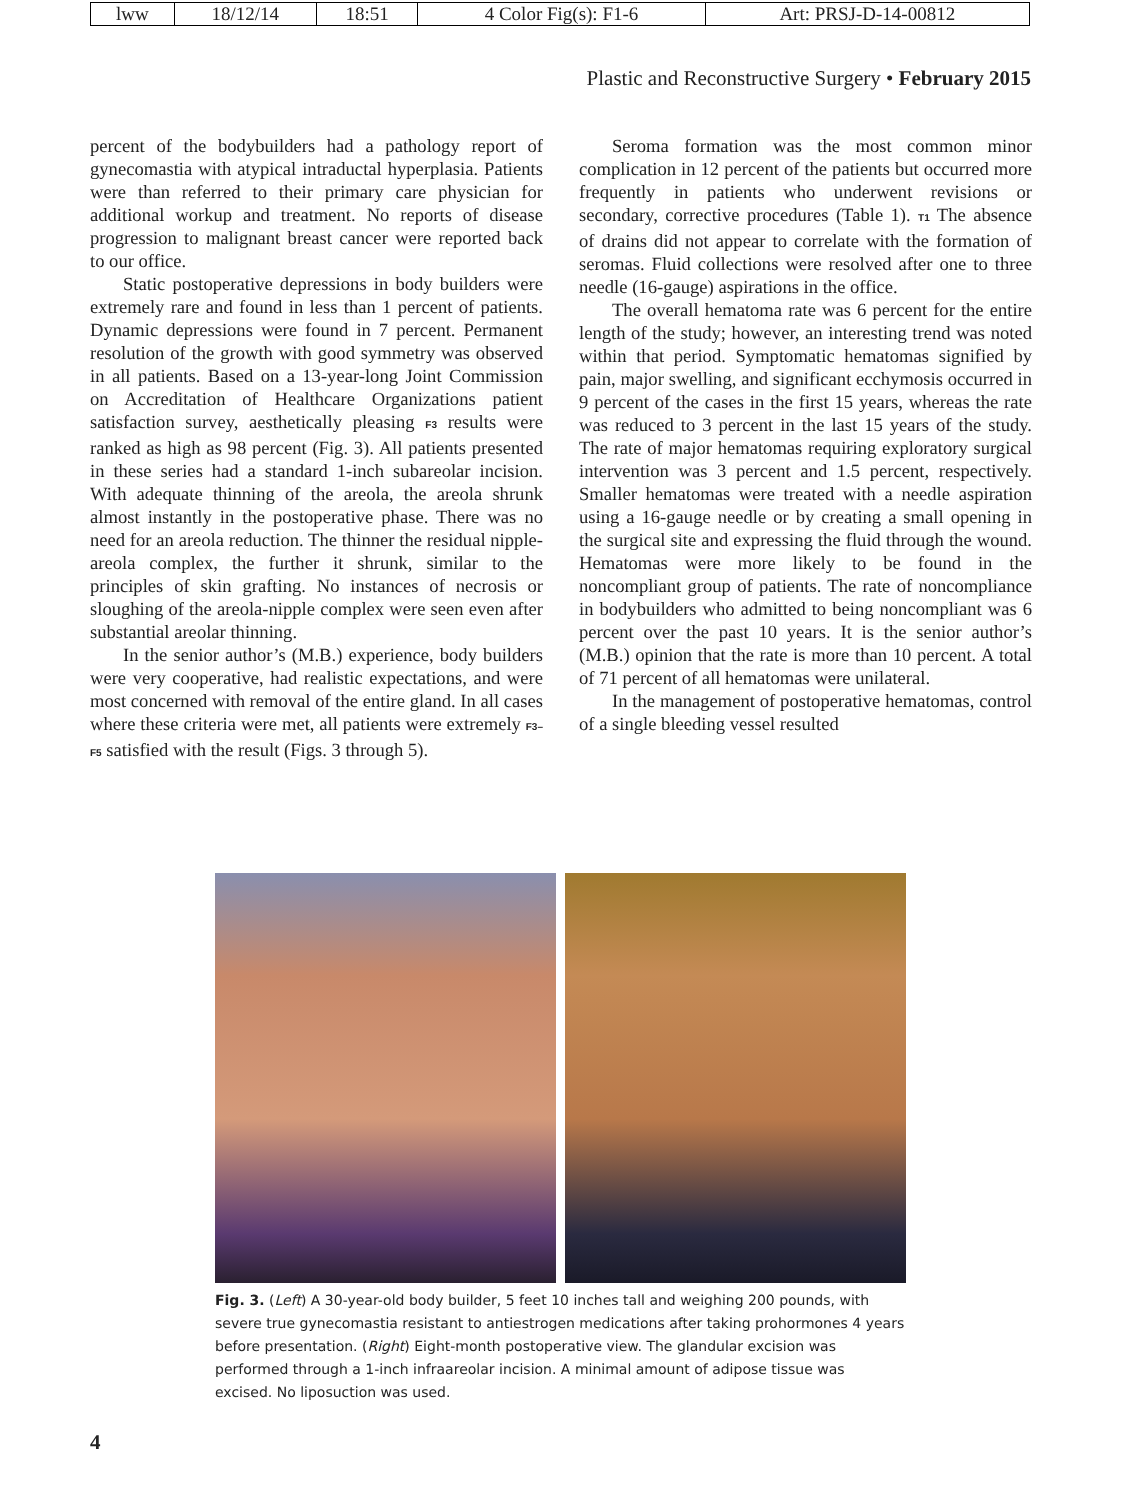| lww | 18/12/14 | 18:51 | 4 Color Fig(s): F1-6 | Art: PRSJ-D-14-00812 |
Plastic and Reconstructive Surgery • February 2015
percent of the bodybuilders had a pathology report of gynecomastia with atypical intraductal hyperplasia. Patients were than referred to their primary care physician for additional workup and treatment. No reports of disease progression to malignant breast cancer were reported back to our office.
Static postoperative depressions in body builders were extremely rare and found in less than 1 percent of patients. Dynamic depressions were found in 7 percent. Permanent resolution of the growth with good symmetry was observed in all patients. Based on a 13-year-long Joint Commission on Accreditation of Healthcare Organizations patient satisfaction survey, aesthetically pleasing F3 results were ranked as high as 98 percent (Fig. 3). All patients presented in these series had a standard 1-inch subareolar incision. With adequate thinning of the areola, the areola shrunk almost instantly in the postoperative phase. There was no need for an areola reduction. The thinner the residual nipple-areola complex, the further it shrunk, similar to the principles of skin grafting. No instances of necrosis or sloughing of the areola-nipple complex were seen even after substantial areolar thinning.
In the senior author’s (M.B.) experience, body builders were very cooperative, had realistic expectations, and were most concerned with removal of the entire gland. In all cases where these criteria were met, all patients were extremely F3–F5 satisfied with the result (Figs. 3 through 5).
Seroma formation was the most common minor complication in 12 percent of the patients but occurred more frequently in patients who underwent revisions or secondary, corrective procedures (Table 1). T1 The absence of drains did not appear to correlate with the formation of seromas. Fluid collections were resolved after one to three needle (16-gauge) aspirations in the office.
The overall hematoma rate was 6 percent for the entire length of the study; however, an interesting trend was noted within that period. Symptomatic hematomas signified by pain, major swelling, and significant ecchymosis occurred in 9 percent of the cases in the first 15 years, whereas the rate was reduced to 3 percent in the last 15 years of the study. The rate of major hematomas requiring exploratory surgical intervention was 3 percent and 1.5 percent, respectively. Smaller hematomas were treated with a needle aspiration using a 16-gauge needle or by creating a small opening in the surgical site and expressing the fluid through the wound. Hematomas were more likely to be found in the noncompliant group of patients. The rate of noncompliance in bodybuilders who admitted to being noncompliant was 6 percent over the past 10 years. It is the senior author’s (M.B.) opinion that the rate is more than 10 percent. A total of 71 percent of all hematomas were unilateral.
In the management of postoperative hematomas, control of a single bleeding vessel resulted
Fig. 3. (Left) A 30-year-old body builder, 5 feet 10 inches tall and weighing 200 pounds, with severe true gynecomastia resistant to antiestrogen medications after taking prohormones 4 years before presentation. (Right) Eight-month postoperative view. The glandular excision was performed through a 1-inch infraareolar incision. A minimal amount of adipose tissue was excised. No liposuction was used.
4